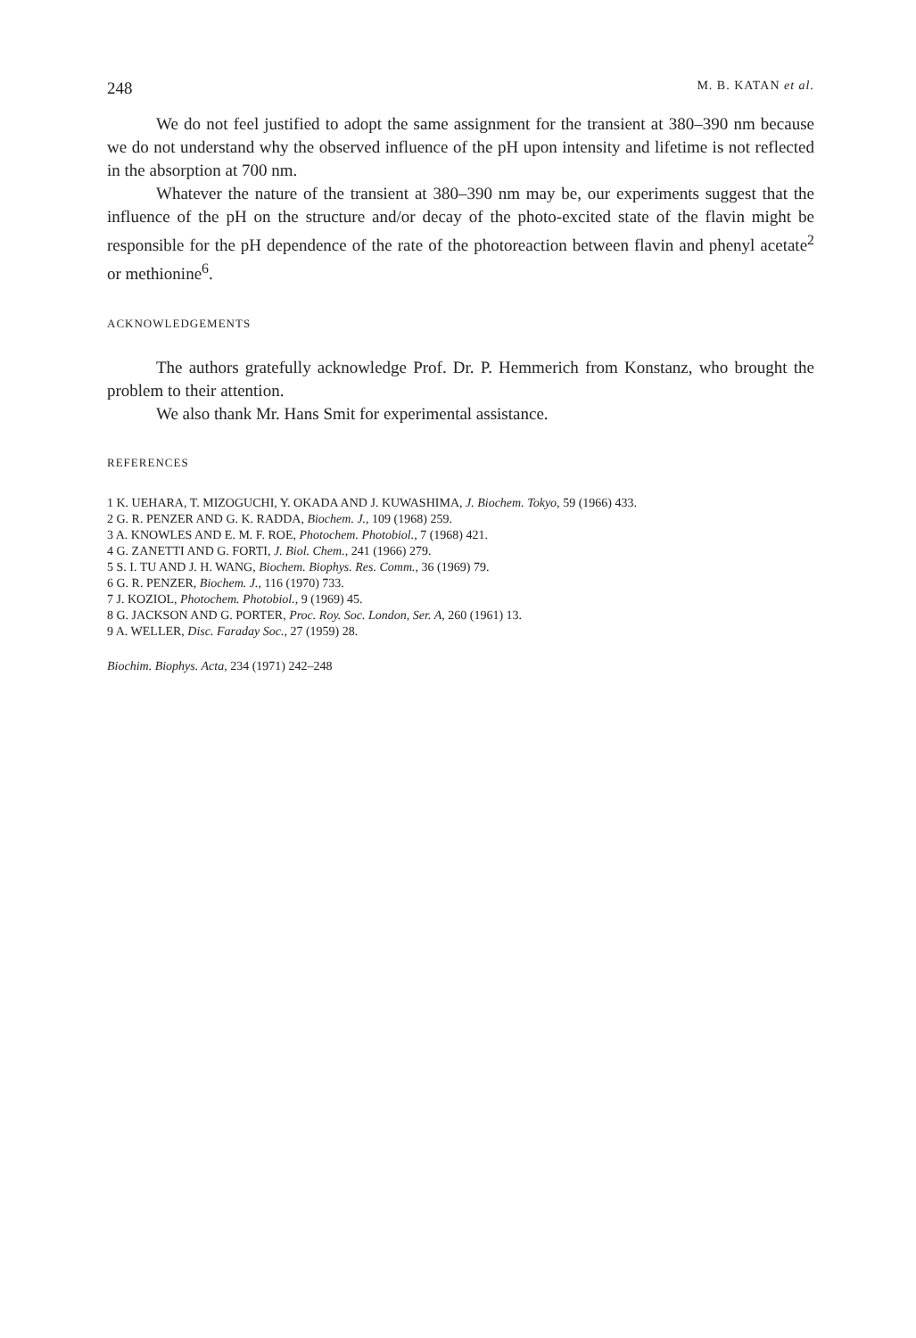248 M. B. KATAN et al.
We do not feel justified to adopt the same assignment for the transient at 380–390 nm because we do not understand why the observed influence of the pH upon intensity and lifetime is not reflected in the absorption at 700 nm.
Whatever the nature of the transient at 380–390 nm may be, our experiments suggest that the influence of the pH on the structure and/or decay of the photo-excited state of the flavin might be responsible for the pH dependence of the rate of the photoreaction between flavin and phenyl acetate<sup>2</sup> or methionine<sup>6</sup>.
ACKNOWLEDGEMENTS
The authors gratefully acknowledge Prof. Dr. P. Hemmerich from Konstanz, who brought the problem to their attention.
We also thank Mr. Hans Smit for experimental assistance.
REFERENCES
1 K. UEHARA, T. MIZOGUCHI, Y. OKADA AND J. KUWASHIMA, J. Biochem. Tokyo, 59 (1966) 433.
2 G. R. PENZER AND G. K. RADDA, Biochem. J., 109 (1968) 259.
3 A. KNOWLES AND E. M. F. ROE, Photochem. Photobiol., 7 (1968) 421.
4 G. ZANETTI AND G. FORTI, J. Biol. Chem., 241 (1966) 279.
5 S. I. TU AND J. H. WANG, Biochem. Biophys. Res. Comm., 36 (1969) 79.
6 G. R. PENZER, Biochem. J., 116 (1970) 733.
7 J. KOZIOL, Photochem. Photobiol., 9 (1969) 45.
8 G. JACKSON AND G. PORTER, Proc. Roy. Soc. London, Ser. A, 260 (1961) 13.
9 A. WELLER, Disc. Faraday Soc., 27 (1959) 28.
Biochim. Biophys. Acta, 234 (1971) 242–248